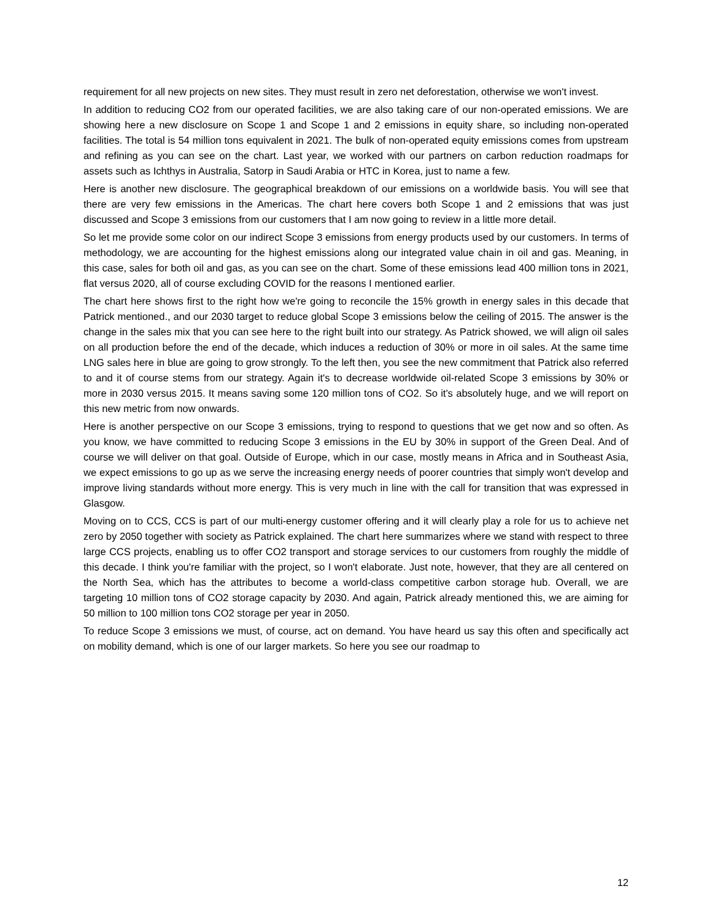requirement for all new projects on new sites. They must result in zero net deforestation, otherwise we won't invest.
In addition to reducing CO2 from our operated facilities, we are also taking care of our non-operated emissions. We are showing here a new disclosure on Scope 1 and Scope 1 and 2 emissions in equity share, so including non-operated facilities. The total is 54 million tons equivalent in 2021. The bulk of non-operated equity emissions comes from upstream and refining as you can see on the chart. Last year, we worked with our partners on carbon reduction roadmaps for assets such as Ichthys in Australia, Satorp in Saudi Arabia or HTC in Korea, just to name a few.
Here is another new disclosure. The geographical breakdown of our emissions on a worldwide basis. You will see that there are very few emissions in the Americas. The chart here covers both Scope 1 and 2 emissions that was just discussed and Scope 3 emissions from our customers that I am now going to review in a little more detail.
So let me provide some color on our indirect Scope 3 emissions from energy products used by our customers. In terms of methodology, we are accounting for the highest emissions along our integrated value chain in oil and gas. Meaning, in this case, sales for both oil and gas, as you can see on the chart. Some of these emissions lead 400 million tons in 2021, flat versus 2020, all of course excluding COVID for the reasons I mentioned earlier.
The chart here shows first to the right how we're going to reconcile the 15% growth in energy sales in this decade that Patrick mentioned., and our 2030 target to reduce global Scope 3 emissions below the ceiling of 2015. The answer is the change in the sales mix that you can see here to the right built into our strategy. As Patrick showed, we will align oil sales on all production before the end of the decade, which induces a reduction of 30% or more in oil sales. At the same time LNG sales here in blue are going to grow strongly. To the left then, you see the new commitment that Patrick also referred to and it of course stems from our strategy. Again it's to decrease worldwide oil-related Scope 3 emissions by 30% or more in 2030 versus 2015. It means saving some 120 million tons of CO2. So it's absolutely huge, and we will report on this new metric from now onwards.
Here is another perspective on our Scope 3 emissions, trying to respond to questions that we get now and so often. As you know, we have committed to reducing Scope 3 emissions in the EU by 30% in support of the Green Deal. And of course we will deliver on that goal. Outside of Europe, which in our case, mostly means in Africa and in Southeast Asia, we expect emissions to go up as we serve the increasing energy needs of poorer countries that simply won't develop and improve living standards without more energy. This is very much in line with the call for transition that was expressed in Glasgow.
Moving on to CCS, CCS is part of our multi-energy customer offering and it will clearly play a role for us to achieve net zero by 2050 together with society as Patrick explained. The chart here summarizes where we stand with respect to three large CCS projects, enabling us to offer CO2 transport and storage services to our customers from roughly the middle of this decade. I think you're familiar with the project, so I won't elaborate. Just note, however, that they are all centered on the North Sea, which has the attributes to become a world-class competitive carbon storage hub. Overall, we are targeting 10 million tons of CO2 storage capacity by 2030. And again, Patrick already mentioned this, we are aiming for 50 million to 100 million tons CO2 storage per year in 2050.
To reduce Scope 3 emissions we must, of course, act on demand. You have heard us say this often and specifically act on mobility demand, which is one of our larger markets. So here you see our roadmap to
12